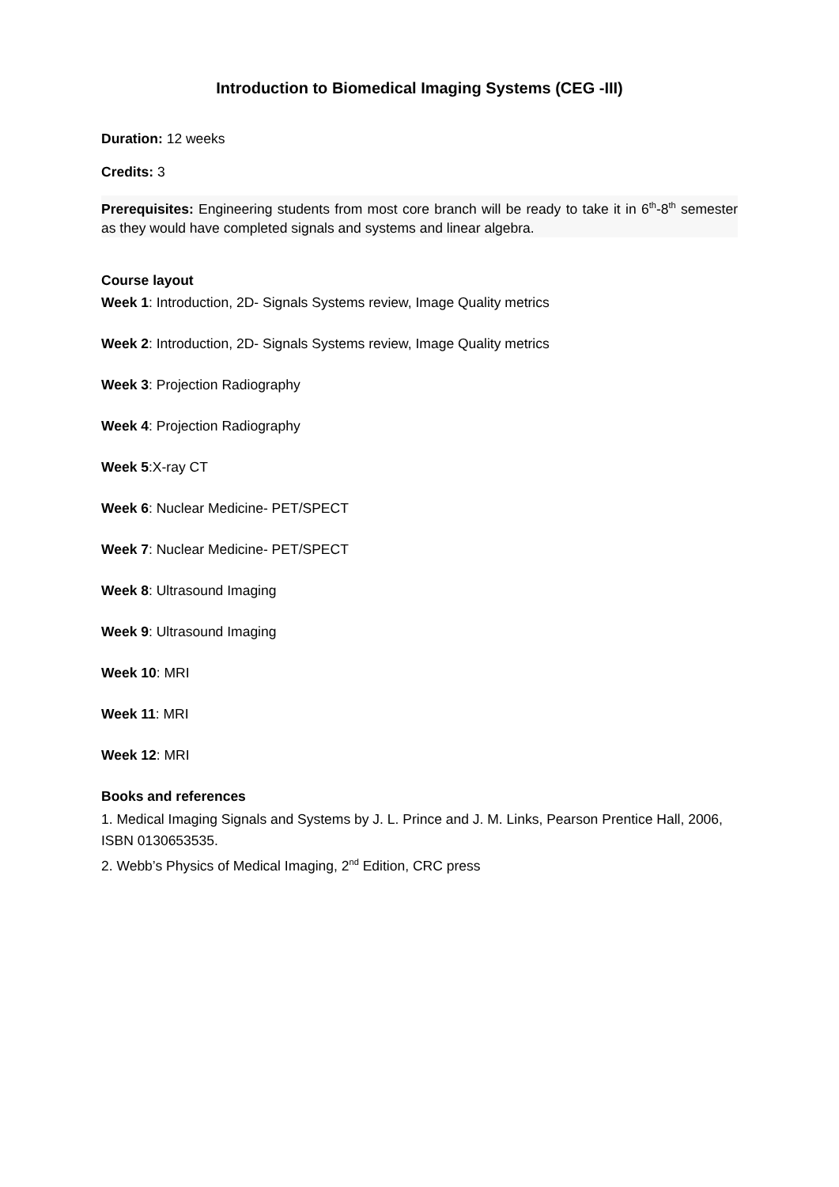Introduction to Biomedical Imaging Systems (CEG -III)
Duration: 12 weeks
Credits: 3
Prerequisites: Engineering students from most core branch will be ready to take it in 6<sup>th</sup>-8<sup>th</sup> semester as they would have completed signals and systems and linear algebra.
Course layout
Week 1: Introduction, 2D- Signals Systems review, Image Quality metrics
Week 2: Introduction, 2D- Signals Systems review, Image Quality metrics
Week 3: Projection Radiography
Week 4: Projection Radiography
Week 5:X-ray CT
Week 6: Nuclear Medicine- PET/SPECT
Week 7: Nuclear Medicine- PET/SPECT
Week 8: Ultrasound Imaging
Week 9: Ultrasound Imaging
Week 10: MRI
Week 11: MRI
Week 12: MRI
Books and references
1. Medical Imaging Signals and Systems by J. L. Prince and J. M. Links, Pearson Prentice Hall, 2006, ISBN 0130653535.
2. Webb’s Physics of Medical Imaging, 2<sup>nd</sup> Edition, CRC press